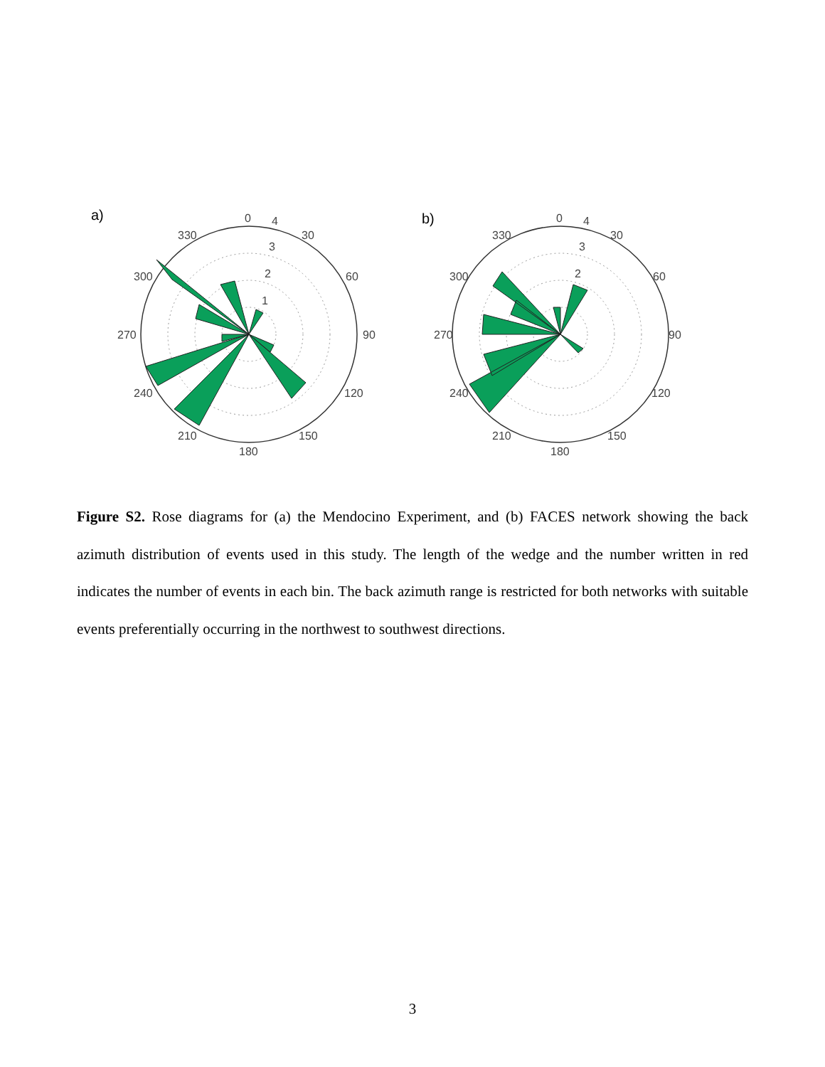a)
0
4
30
60
90
120
150
180
210
240
270
300
330
3
2
1
b)
0
4
30
60
90
120
150
180
210
240
270
300
330
3
2
Figure S2. Rose diagrams for (a) the Mendocino Experiment, and (b) FACES network showing the back azimuth distribution of events used in this study. The length of the wedge and the number written in red indicates the number of events in each bin. The back azimuth range is restricted for both networks with suitable events preferentially occurring in the northwest to southwest directions.
3